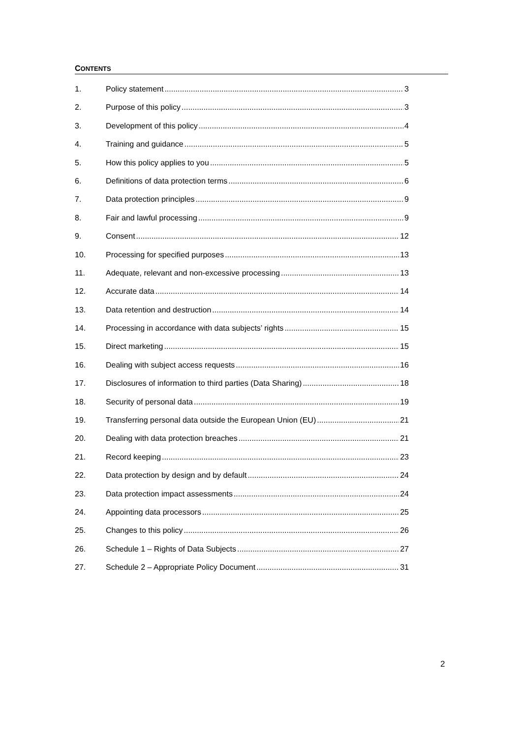CONTENTS
1. Policy statement 3
2. Purpose of this policy 3
3. Development of this policy 4
4. Training and guidance 5
5. How this policy applies to you 5
6. Definitions of data protection terms 6
7. Data protection principles 9
8. Fair and lawful processing 9
9. Consent 12
10. Processing for specified purposes 13
11. Adequate, relevant and non-excessive processing 13
12. Accurate data 14
13. Data retention and destruction 14
14. Processing in accordance with data subjects’ rights 15
15. Direct marketing 15
16. Dealing with subject access requests 16
17. Disclosures of information to third parties (Data Sharing) 18
18. Security of personal data 19
19. Transferring personal data outside the European Union (EU) 21
20. Dealing with data protection breaches 21
21. Record keeping 23
22. Data protection by design and by default 24
23. Data protection impact assessments 24
24. Appointing data processors 25
25. Changes to this policy 26
26. Schedule 1 – Rights of Data Subjects 27
27. Schedule 2 – Appropriate Policy Document 31
2